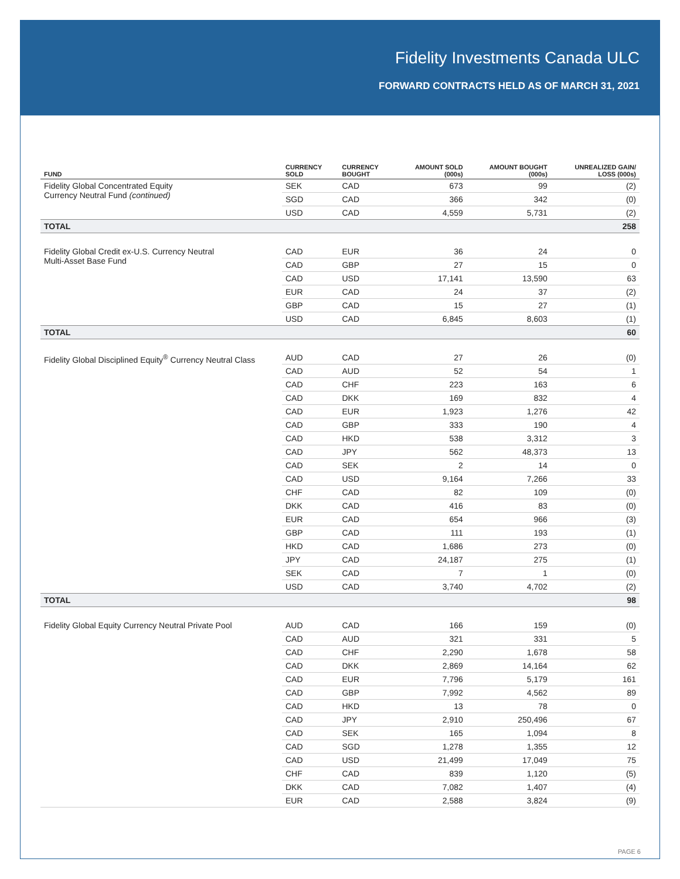Fidelity Investments Canada ULC
FORWARD CONTRACTS HELD AS OF MARCH 31, 2021
| FUND | CURRENCY SOLD | CURRENCY BOUGHT | AMOUNT SOLD (000s) | AMOUNT BOUGHT (000s) | UNREALIZED GAIN/ LOSS (000s) |
| --- | --- | --- | --- | --- | --- |
| Fidelity Global Concentrated Equity Currency Neutral Fund (continued) | SEK | CAD | 673 | 99 | (2) |
| | SGD | CAD | 366 | 342 | (0) |
| | USD | CAD | 4,559 | 5,731 | (2) |
| TOTAL | | | | | 258 |
| Fidelity Global Credit ex-U.S. Currency Neutral Multi-Asset Base Fund | CAD | EUR | 36 | 24 | 0 |
| | CAD | GBP | 27 | 15 | 0 |
| | CAD | USD | 17,141 | 13,590 | 63 |
| | EUR | CAD | 24 | 37 | (2) |
| | GBP | CAD | 15 | 27 | (1) |
| | USD | CAD | 6,845 | 8,603 | (1) |
| TOTAL | | | | | 60 |
| Fidelity Global Disciplined Equity<sup>®</sup> Currency Neutral Class | AUD | CAD | 27 | 26 | (0) |
| | CAD | AUD | 52 | 54 | 1 |
| | CAD | CHF | 223 | 163 | 6 |
| | CAD | DKK | 169 | 832 | 4 |
| | CAD | EUR | 1,923 | 1,276 | 42 |
| | CAD | GBP | 333 | 190 | 4 |
| | CAD | HKD | 538 | 3,312 | 3 |
| | CAD | JPY | 562 | 48,373 | 13 |
| | CAD | SEK | 2 | 14 | 0 |
| | CAD | USD | 9,164 | 7,266 | 33 |
| | CHF | CAD | 82 | 109 | (0) |
| | DKK | CAD | 416 | 83 | (0) |
| | EUR | CAD | 654 | 966 | (3) |
| | GBP | CAD | 111 | 193 | (1) |
| | HKD | CAD | 1,686 | 273 | (0) |
| | JPY | CAD | 24,187 | 275 | (1) |
| | SEK | CAD | 7 | 1 | (0) |
| | USD | CAD | 3,740 | 4,702 | (2) |
| TOTAL | | | | | 98 |
| Fidelity Global Equity Currency Neutral Private Pool | AUD | CAD | 166 | 159 | (0) |
| | CAD | AUD | 321 | 331 | 5 |
| | CAD | CHF | 2,290 | 1,678 | 58 |
| | CAD | DKK | 2,869 | 14,164 | 62 |
| | CAD | EUR | 7,796 | 5,179 | 161 |
| | CAD | GBP | 7,992 | 4,562 | 89 |
| | CAD | HKD | 13 | 78 | 0 |
| | CAD | JPY | 2,910 | 250,496 | 67 |
| | CAD | SEK | 165 | 1,094 | 8 |
| | CAD | SGD | 1,278 | 1,355 | 12 |
| | CAD | USD | 21,499 | 17,049 | 75 |
| | CHF | CAD | 839 | 1,120 | (5) |
| | DKK | CAD | 7,082 | 1,407 | (4) |
| | EUR | CAD | 2,588 | 3,824 | (9) |
PAGE 6